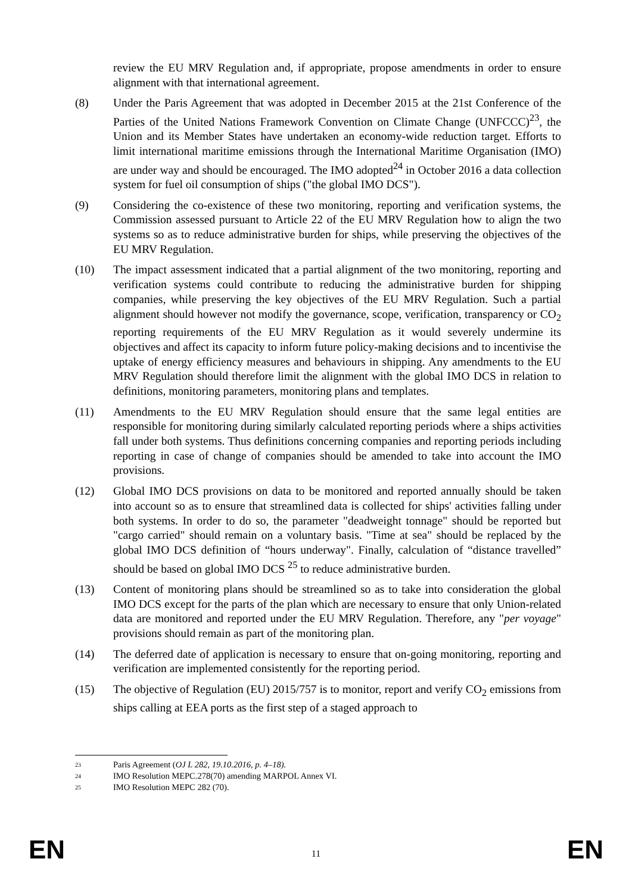review the EU MRV Regulation and, if appropriate, propose amendments in order to ensure alignment with that international agreement.
(8) Under the Paris Agreement that was adopted in December 2015 at the 21st Conference of the Parties of the United Nations Framework Convention on Climate Change (UNFCCC)<sup>23</sup>, the Union and its Member States have undertaken an economy-wide reduction target. Efforts to limit international maritime emissions through the International Maritime Organisation (IMO) are under way and should be encouraged. The IMO adopted<sup>24</sup> in October 2016 a data collection system for fuel oil consumption of ships ("the global IMO DCS").
(9) Considering the co-existence of these two monitoring, reporting and verification systems, the Commission assessed pursuant to Article 22 of the EU MRV Regulation how to align the two systems so as to reduce administrative burden for ships, while preserving the objectives of the EU MRV Regulation.
(10) The impact assessment indicated that a partial alignment of the two monitoring, reporting and verification systems could contribute to reducing the administrative burden for shipping companies, while preserving the key objectives of the EU MRV Regulation. Such a partial alignment should however not modify the governance, scope, verification, transparency or CO<sub>2</sub> reporting requirements of the EU MRV Regulation as it would severely undermine its objectives and affect its capacity to inform future policy-making decisions and to incentivise the uptake of energy efficiency measures and behaviours in shipping. Any amendments to the EU MRV Regulation should therefore limit the alignment with the global IMO DCS in relation to definitions, monitoring parameters, monitoring plans and templates.
(11) Amendments to the EU MRV Regulation should ensure that the same legal entities are responsible for monitoring during similarly calculated reporting periods where a ships activities fall under both systems. Thus definitions concerning companies and reporting periods including reporting in case of change of companies should be amended to take into account the IMO provisions.
(12) Global IMO DCS provisions on data to be monitored and reported annually should be taken into account so as to ensure that streamlined data is collected for ships' activities falling under both systems. In order to do so, the parameter "deadweight tonnage" should be reported but "cargo carried" should remain on a voluntary basis. "Time at sea" should be replaced by the global IMO DCS definition of “hours underway". Finally, calculation of “distance travelled” should be based on global IMO DCS <sup>25</sup> to reduce administrative burden.
(13) Content of monitoring plans should be streamlined so as to take into consideration the global IMO DCS except for the parts of the plan which are necessary to ensure that only Union-related data are monitored and reported under the EU MRV Regulation. Therefore, any "per voyage" provisions should remain as part of the monitoring plan.
(14) The deferred date of application is necessary to ensure that on-going monitoring, reporting and verification are implemented consistently for the reporting period.
(15) The objective of Regulation (EU) 2015/757 is to monitor, report and verify CO<sub>2</sub> emissions from ships calling at EEA ports as the first step of a staged approach to
23 Paris Agreement (OJ L 282, 19.10.2016, p. 4–18).
24 IMO Resolution MEPC.278(70) amending MARPOL Annex VI.
25 IMO Resolution MEPC 282 (70).
EN 11 EN